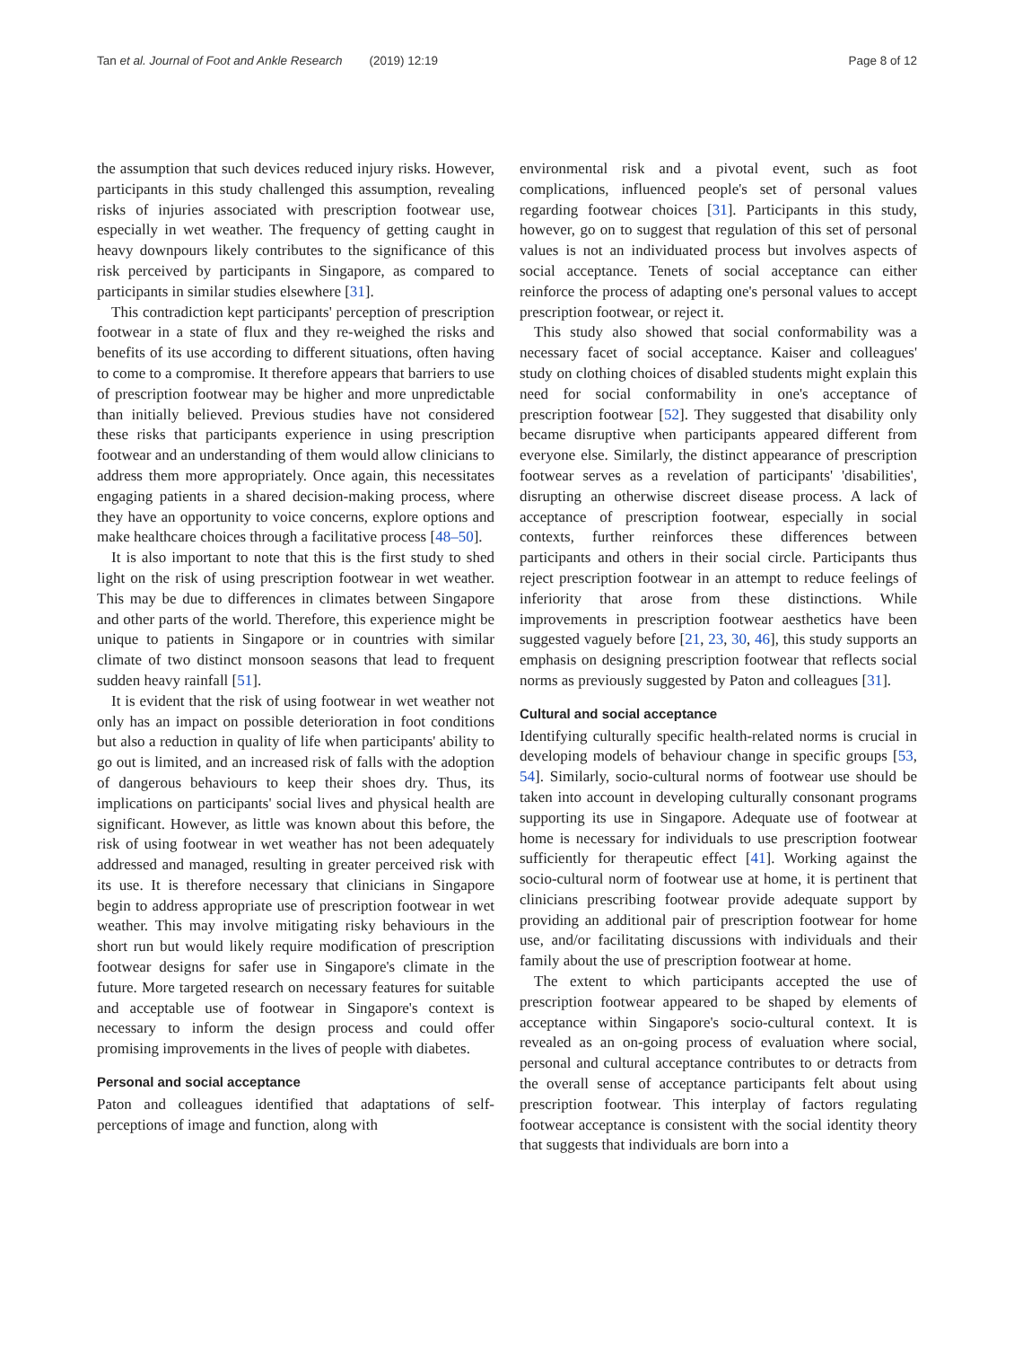Tan et al. Journal of Foot and Ankle Research (2019) 12:19 Page 8 of 12
the assumption that such devices reduced injury risks. However, participants in this study challenged this assumption, revealing risks of injuries associated with prescription footwear use, especially in wet weather. The frequency of getting caught in heavy downpours likely contributes to the significance of this risk perceived by participants in Singapore, as compared to participants in similar studies elsewhere [31].
This contradiction kept participants' perception of prescription footwear in a state of flux and they re-weighed the risks and benefits of its use according to different situations, often having to come to a compromise. It therefore appears that barriers to use of prescription footwear may be higher and more unpredictable than initially believed. Previous studies have not considered these risks that participants experience in using prescription footwear and an understanding of them would allow clinicians to address them more appropriately. Once again, this necessitates engaging patients in a shared decision-making process, where they have an opportunity to voice concerns, explore options and make healthcare choices through a facilitative process [48–50].
It is also important to note that this is the first study to shed light on the risk of using prescription footwear in wet weather. This may be due to differences in climates between Singapore and other parts of the world. Therefore, this experience might be unique to patients in Singapore or in countries with similar climate of two distinct monsoon seasons that lead to frequent sudden heavy rainfall [51].
It is evident that the risk of using footwear in wet weather not only has an impact on possible deterioration in foot conditions but also a reduction in quality of life when participants' ability to go out is limited, and an increased risk of falls with the adoption of dangerous behaviours to keep their shoes dry. Thus, its implications on participants' social lives and physical health are significant. However, as little was known about this before, the risk of using footwear in wet weather has not been adequately addressed and managed, resulting in greater perceived risk with its use. It is therefore necessary that clinicians in Singapore begin to address appropriate use of prescription footwear in wet weather. This may involve mitigating risky behaviours in the short run but would likely require modification of prescription footwear designs for safer use in Singapore's climate in the future. More targeted research on necessary features for suitable and acceptable use of footwear in Singapore's context is necessary to inform the design process and could offer promising improvements in the lives of people with diabetes.
Personal and social acceptance
Paton and colleagues identified that adaptations of self-perceptions of image and function, along with
environmental risk and a pivotal event, such as foot complications, influenced people's set of personal values regarding footwear choices [31]. Participants in this study, however, go on to suggest that regulation of this set of personal values is not an individuated process but involves aspects of social acceptance. Tenets of social acceptance can either reinforce the process of adapting one's personal values to accept prescription footwear, or reject it.
This study also showed that social conformability was a necessary facet of social acceptance. Kaiser and colleagues' study on clothing choices of disabled students might explain this need for social conformability in one's acceptance of prescription footwear [52]. They suggested that disability only became disruptive when participants appeared different from everyone else. Similarly, the distinct appearance of prescription footwear serves as a revelation of participants' 'disabilities', disrupting an otherwise discreet disease process. A lack of acceptance of prescription footwear, especially in social contexts, further reinforces these differences between participants and others in their social circle. Participants thus reject prescription footwear in an attempt to reduce feelings of inferiority that arose from these distinctions. While improvements in prescription footwear aesthetics have been suggested vaguely before [21, 23, 30, 46], this study supports an emphasis on designing prescription footwear that reflects social norms as previously suggested by Paton and colleagues [31].
Cultural and social acceptance
Identifying culturally specific health-related norms is crucial in developing models of behaviour change in specific groups [53, 54]. Similarly, socio-cultural norms of footwear use should be taken into account in developing culturally consonant programs supporting its use in Singapore. Adequate use of footwear at home is necessary for individuals to use prescription footwear sufficiently for therapeutic effect [41]. Working against the socio-cultural norm of footwear use at home, it is pertinent that clinicians prescribing footwear provide adequate support by providing an additional pair of prescription footwear for home use, and/or facilitating discussions with individuals and their family about the use of prescription footwear at home.
The extent to which participants accepted the use of prescription footwear appeared to be shaped by elements of acceptance within Singapore's socio-cultural context. It is revealed as an on-going process of evaluation where social, personal and cultural acceptance contributes to or detracts from the overall sense of acceptance participants felt about using prescription footwear. This interplay of factors regulating footwear acceptance is consistent with the social identity theory that suggests that individuals are born into a